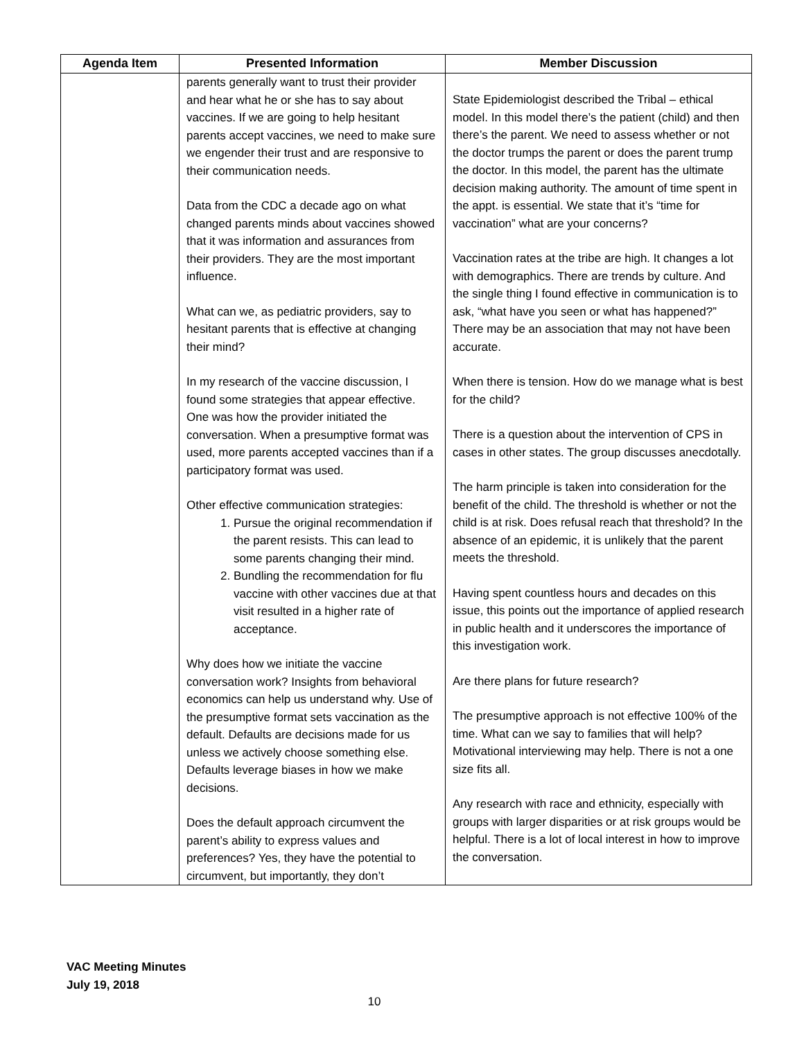| Agenda Item | Presented Information | Member Discussion |
| --- | --- | --- |
| | parents generally want to trust their provider and hear what he or she has to say about vaccines. If we are going to help hesitant parents accept vaccines, we need to make sure we engender their trust and are responsive to their communication needs. Data from the CDC a decade ago on what changed parents minds about vaccines showed that it was information and assurances from their providers. They are the most important influence. What can we, as pediatric providers, say to hesitant parents that is effective at changing their mind? In my research of the vaccine discussion, I found some strategies that appear effective. One was how the provider initiated the conversation. When a presumptive format was used, more parents accepted vaccines than if a participatory format was used. Other effective communication strategies: 1. Pursue the original recommendation if the parent resists. This can lead to some parents changing their mind. 2. Bundling the recommendation for flu vaccine with other vaccines due at that visit resulted in a higher rate of acceptance. Why does how we initiate the vaccine conversation work? Insights from behavioral economics can help us understand why. Use of the presumptive format sets vaccination as the default. Defaults are decisions made for us unless we actively choose something else. Defaults leverage biases in how we make decisions. Does the default approach circumvent the parent’s ability to express values and preferences? Yes, they have the potential to circumvent, but importantly, they don’t | State Epidemiologist described the Tribal – ethical model. In this model there’s the patient (child) and then there’s the parent. We need to assess whether or not the doctor trumps the parent or does the parent trump the doctor. In this model, the parent has the ultimate decision making authority. The amount of time spent in the appt. is essential. We state that it’s “time for vaccination” what are your concerns? Vaccination rates at the tribe are high. It changes a lot with demographics. There are trends by culture. And the single thing I found effective in communication is to ask, “what have you seen or what has happened?” There may be an association that may not have been accurate. When there is tension. How do we manage what is best for the child? There is a question about the intervention of CPS in cases in other states. The group discusses anecdotally. The harm principle is taken into consideration for the benefit of the child. The threshold is whether or not the child is at risk. Does refusal reach that threshold? In the absence of an epidemic, it is unlikely that the parent meets the threshold. Having spent countless hours and decades on this issue, this points out the importance of applied research in public health and it underscores the importance of this investigation work. Are there plans for future research? The presumptive approach is not effective 100% of the time. What can we say to families that will help? Motivational interviewing may help. There is not a one size fits all. Any research with race and ethnicity, especially with groups with larger disparities or at risk groups would be helpful. There is a lot of local interest in how to improve the conversation. |
VAC Meeting Minutes
July 19, 2018
10